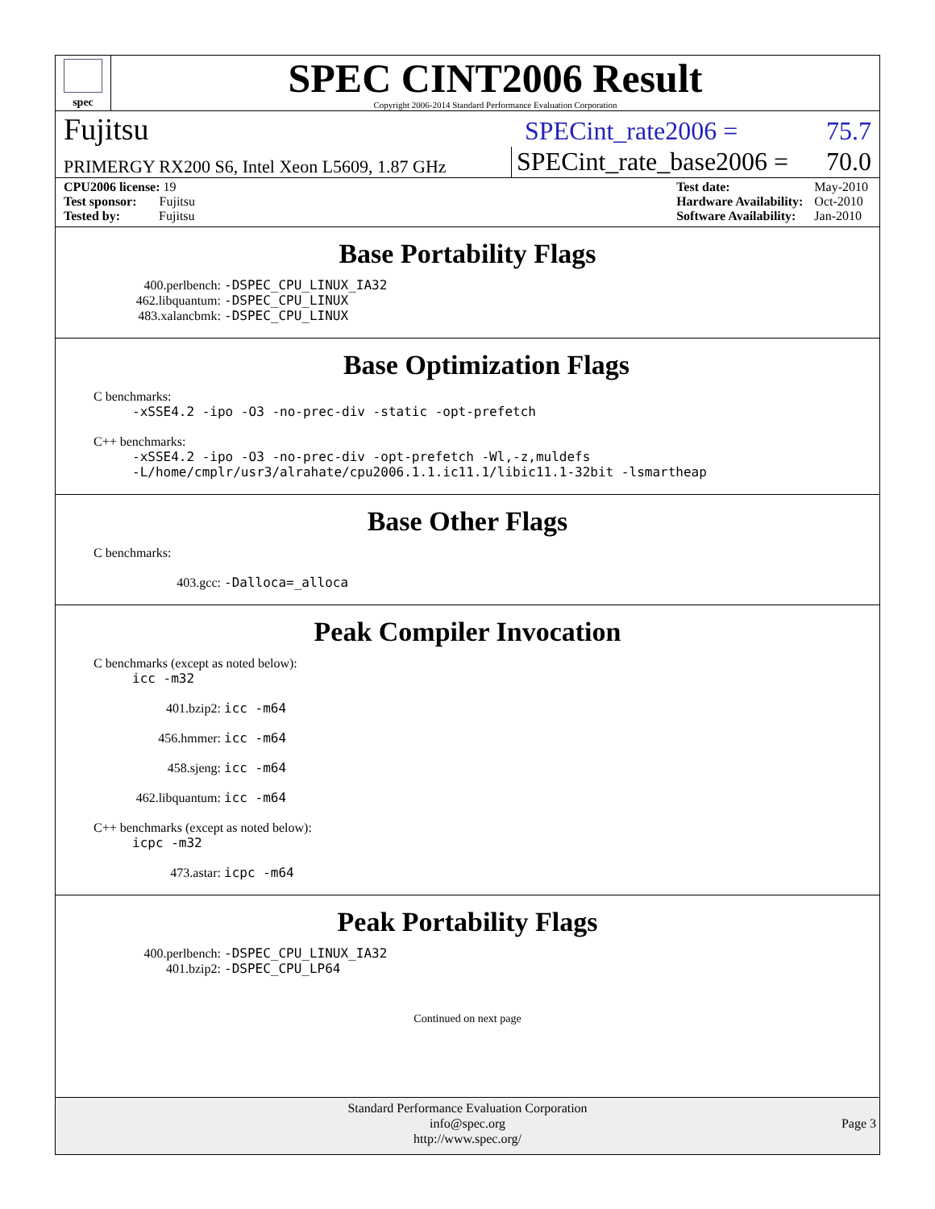spec
SPEC CINT2006 Result
Copyright 2006-2014 Standard Performance Evaluation Corporation
Fujitsu
SPECint_rate2006 = 75.7
PRIMERGY RX200 S6, Intel Xeon L5609, 1.87 GHz
SPECint_rate_base2006 = 70.0
| CPU2006 license: 19 |
| Test sponsor: Fujitsu |
| Tested by: Fujitsu |
| Test date: | May-2010 |
| Hardware Availability: | Oct-2010 |
| Software Availability: | Jan-2010 |
Base Portability Flags
400.perlbench: -DSPEC_CPU_LINUX_IA32
462.libquantum: -DSPEC_CPU_LINUX
483.xalancbmk: -DSPEC_CPU_LINUX
Base Optimization Flags
C benchmarks:
-xSSE4.2 -ipo -O3 -no-prec-div -static -opt-prefetch
C++ benchmarks:
-xSSE4.2 -ipo -O3 -no-prec-div -opt-prefetch -Wl,-z,muldefs
-L/home/cmplr/usr3/alrahate/cpu2006.1.1.ic11.1/libic11.1-32bit -lsmartheap
Base Other Flags
C benchmarks:
403.gcc: -Dalloca=_alloca
Peak Compiler Invocation
C benchmarks (except as noted below):
icc -m32
401.bzip2: icc -m64
456.hmmer: icc -m64
458.sjeng: icc -m64
462.libquantum: icc -m64
C++ benchmarks (except as noted below):
icpc -m32
473.astar: icpc -m64
Peak Portability Flags
400.perlbench: -DSPEC_CPU_LINUX_IA32
401.bzip2: -DSPEC_CPU_LP64
Continued on next page
Standard Performance Evaluation Corporation
info@spec.org
http://www.spec.org/
Page 3